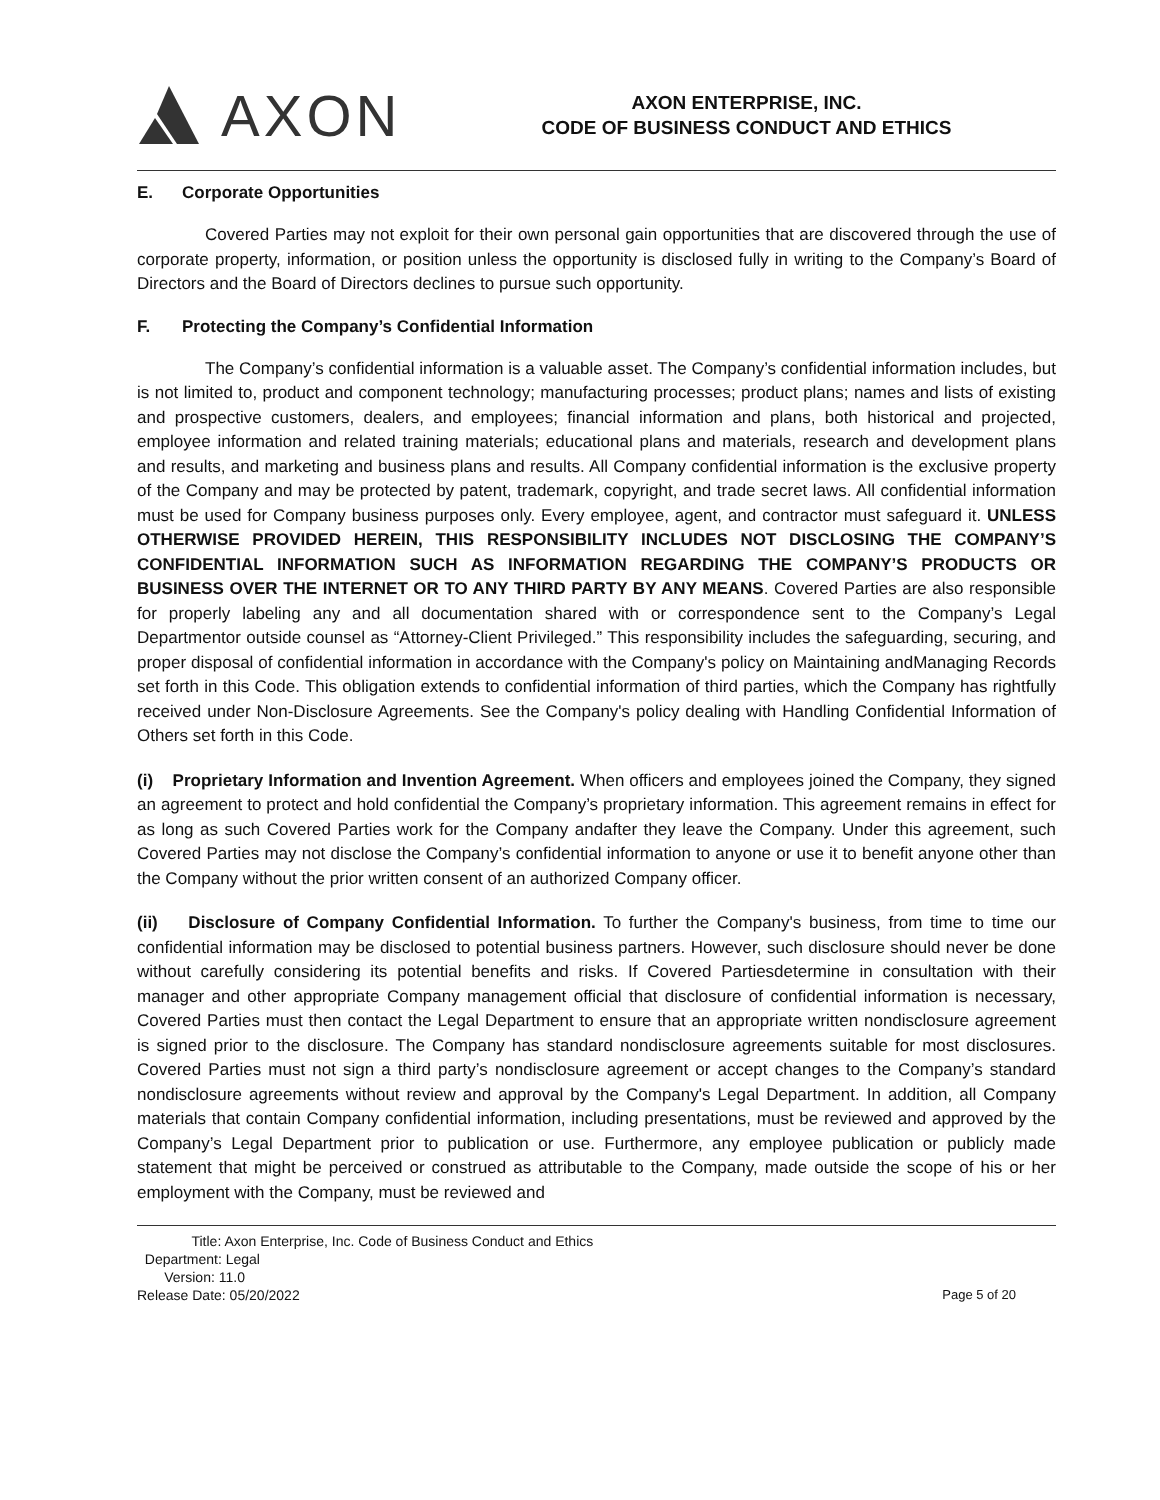AXON
AXON ENTERPRISE, INC.
CODE OF BUSINESS CONDUCT AND ETHICS
E. Corporate Opportunities
Covered Parties may not exploit for their own personal gain opportunities that are discovered through the use of corporate property, information, or position unless the opportunity is disclosed fully in writing to the Company’s Board of Directors and the Board of Directors declines to pursue such opportunity.
F. Protecting the Company’s Confidential Information
The Company’s confidential information is a valuable asset. The Company’s confidential information includes, but is not limited to, product and component technology; manufacturing processes; product plans; names and lists of existing and prospective customers, dealers, and employees; financial information and plans, both historical and projected, employee information and related training materials; educational plans and materials, research and development plans and results, and marketing and business plans and results. All Company confidential information is the exclusive property of the Company and may be protected by patent, trademark, copyright, and trade secret laws. All confidential information must be used for Company business purposes only. Every employee, agent, and contractor must safeguard it. UNLESS OTHERWISE PROVIDED HEREIN, THIS RESPONSIBILITY INCLUDES NOT DISCLOSING THE COMPANY’S CONFIDENTIAL INFORMATION SUCH AS INFORMATION REGARDING THE COMPANY’S PRODUCTS OR BUSINESS OVER THE INTERNET OR TO ANY THIRD PARTY BY ANY MEANS. Covered Parties are also responsible for properly labeling any and all documentation shared with or correspondence sent to the Company’s Legal Departmentor outside counsel as “Attorney-Client Privileged.” This responsibility includes the safeguarding, securing, and proper disposal of confidential information in accordance with the Company's policy on Maintaining andManaging Records set forth in this Code. This obligation extends to confidential information of third parties, which the Company has rightfully received under Non-Disclosure Agreements. See the Company's policy dealing with Handling Confidential Information of Others set forth in this Code.
(i) Proprietary Information and Invention Agreement. When officers and employees joined the Company, they signed an agreement to protect and hold confidential the Company’s proprietary information. This agreement remains in effect for as long as such Covered Parties work for the Company andafter they leave the Company. Under this agreement, such Covered Parties may not disclose the Company’s confidential information to anyone or use it to benefit anyone other than the Company without the prior written consent of an authorized Company officer.
(ii) Disclosure of Company Confidential Information. To further the Company's business, from time to time our confidential information may be disclosed to potential business partners. However, such disclosure should never be done without carefully considering its potential benefits and risks. If Covered Partiesdetermine in consultation with their manager and other appropriate Company management official that disclosure of confidential information is necessary, Covered Parties must then contact the Legal Department to ensure that an appropriate written nondisclosure agreement is signed prior to the disclosure. The Company has standard nondisclosure agreements suitable for most disclosures. Covered Parties must not sign a third party’s nondisclosure agreement or accept changes to the Company’s standard nondisclosure agreements without review and approval by the Company's Legal Department. In addition, all Company materials that contain Company confidential information, including presentations, must be reviewed and approved by the Company’s Legal Department prior to publication or use. Furthermore, any employee publication or publicly made statement that might be perceived or construed as attributable to the Company, made outside the scope of his or her employment with the Company, must be reviewed and
Title: Axon Enterprise, Inc. Code of Business Conduct and Ethics
Department: Legal
Version: 11.0
Release Date: 05/20/2022
Page 5 of 20